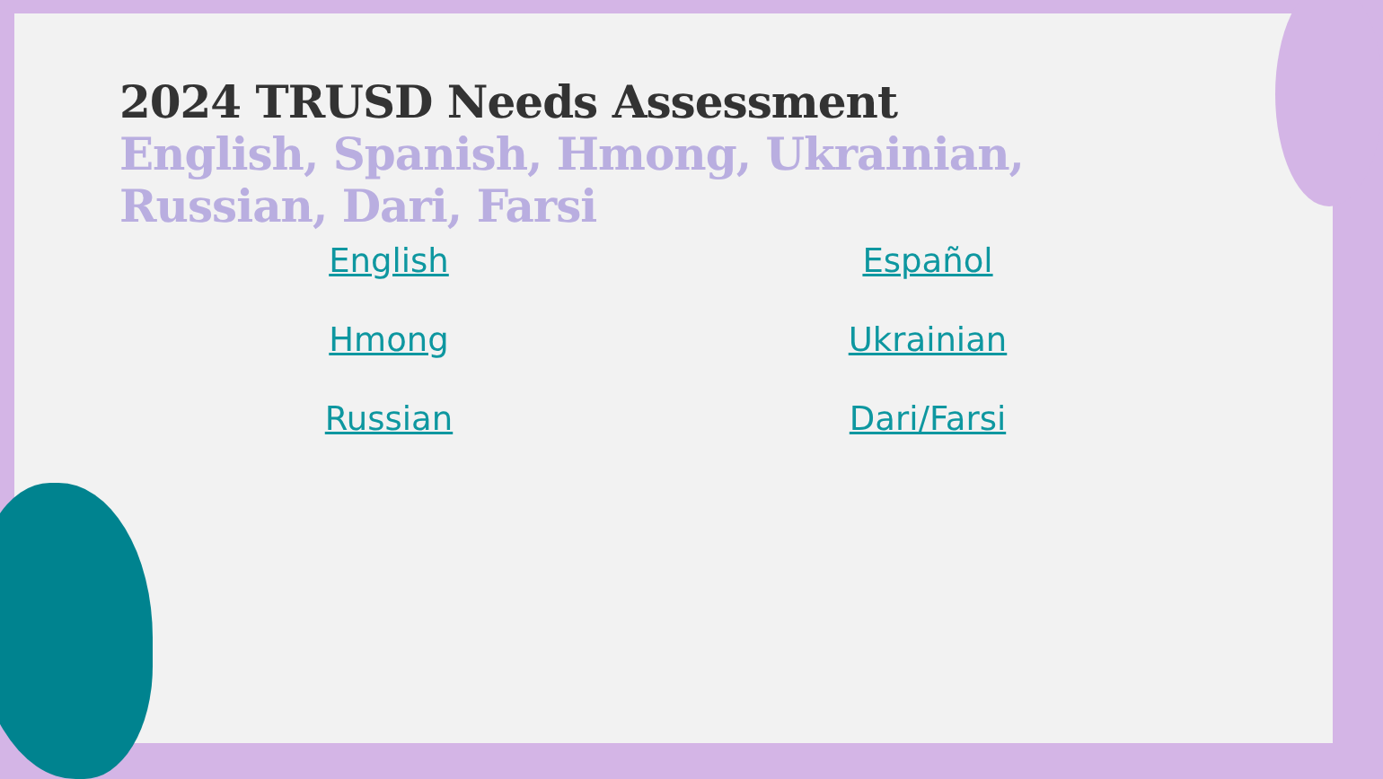2024 TRUSD Needs Assessment
English, Spanish, Hmong, Ukrainian, Russian, Dari, Farsi
English Español Hmong Ukrainian Russian Dari/Farsi